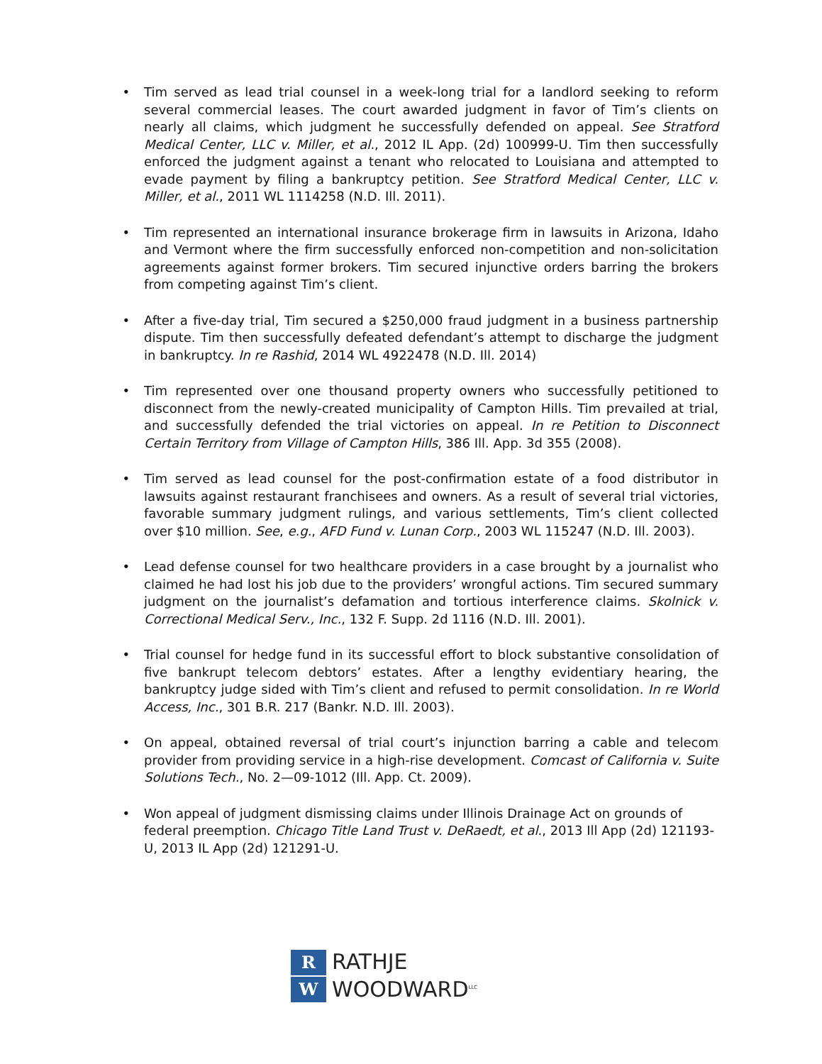• Tim served as lead trial counsel in a week-long trial for a landlord seeking to reform several commercial leases. The court awarded judgment in favor of Tim’s clients on nearly all claims, which judgment he successfully defended on appeal. See Stratford Medical Center, LLC v. Miller, et al., 2012 IL App. (2d) 100999-U. Tim then successfully enforced the judgment against a tenant who relocated to Louisiana and attempted to evade payment by filing a bankruptcy petition. See Stratford Medical Center, LLC v. Miller, et al., 2011 WL 1114258 (N.D. Ill. 2011).
• Tim represented an international insurance brokerage firm in lawsuits in Arizona, Idaho and Vermont where the firm successfully enforced non-competition and non-solicitation agreements against former brokers. Tim secured injunctive orders barring the brokers from competing against Tim’s client.
• After a five-day trial, Tim secured a $250,000 fraud judgment in a business partnership dispute. Tim then successfully defeated defendant’s attempt to discharge the judgment in bankruptcy. In re Rashid, 2014 WL 4922478 (N.D. Ill. 2014)
• Tim represented over one thousand property owners who successfully petitioned to disconnect from the newly-created municipality of Campton Hills. Tim prevailed at trial, and successfully defended the trial victories on appeal. In re Petition to Disconnect Certain Territory from Village of Campton Hills, 386 Ill. App. 3d 355 (2008).
• Tim served as lead counsel for the post-confirmation estate of a food distributor in lawsuits against restaurant franchisees and owners. As a result of several trial victories, favorable summary judgment rulings, and various settlements, Tim’s client collected over $10 million. See, e.g., AFD Fund v. Lunan Corp., 2003 WL 115247 (N.D. Ill. 2003).
• Lead defense counsel for two healthcare providers in a case brought by a journalist who claimed he had lost his job due to the providers’ wrongful actions. Tim secured summary judgment on the journalist’s defamation and tortious interference claims. Skolnick v. Correctional Medical Serv., Inc., 132 F. Supp. 2d 1116 (N.D. Ill. 2001).
• Trial counsel for hedge fund in its successful effort to block substantive consolidation of five bankrupt telecom debtors’ estates. After a lengthy evidentiary hearing, the bankruptcy judge sided with Tim’s client and refused to permit consolidation. In re World Access, Inc., 301 B.R. 217 (Bankr. N.D. Ill. 2003).
• On appeal, obtained reversal of trial court’s injunction barring a cable and telecom provider from providing service in a high-rise development. Comcast of California v. Suite Solutions Tech., No. 2—09-1012 (Ill. App. Ct. 2009).
• Won appeal of judgment dismissing claims under Illinois Drainage Act on grounds of federal preemption. Chicago Title Land Trust v. DeRaedt, et al., 2013 Ill App (2d) 121193-U, 2013 IL App (2d) 121291-U.
R
W
RATHJE
WOODWARD<sup>LLC</sup>